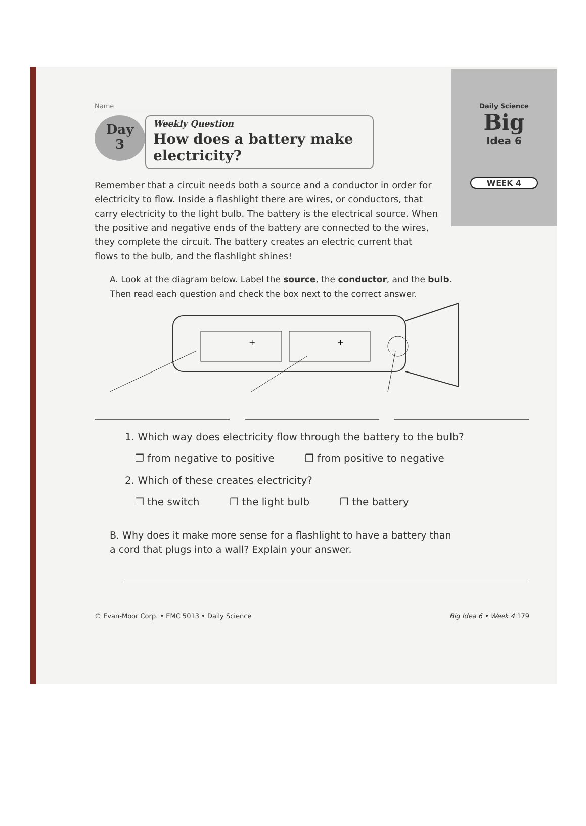Daily Science
Big
Idea 6
WEEK 4
Name
Day
3
Weekly Question
How does a battery make electricity?
Remember that a circuit needs both a source and a conductor in order for electricity to flow. Inside a flashlight there are wires, or conductors, that carry electricity to the light bulb. The battery is the electrical source. When the positive and negative ends of the battery are connected to the wires, they complete the circuit. The battery creates an electric current that flows to the bulb, and the flashlight shines!
A. Look at the diagram below. Label the source, the conductor, and the bulb. Then read each question and check the box next to the correct answer.
+
+
1. Which way does electricity flow through the battery to the bulb?
❒ from negative to positive ❒ from positive to negative
2. Which of these creates electricity?
❒ the switch ❒ the light bulb ❒ the battery
B. Why does it make more sense for a flashlight to have a battery than a cord that plugs into a wall? Explain your answer.
© Evan-Moor Corp. • EMC 5013 • Daily Science Big Idea 6 • Week 4 179